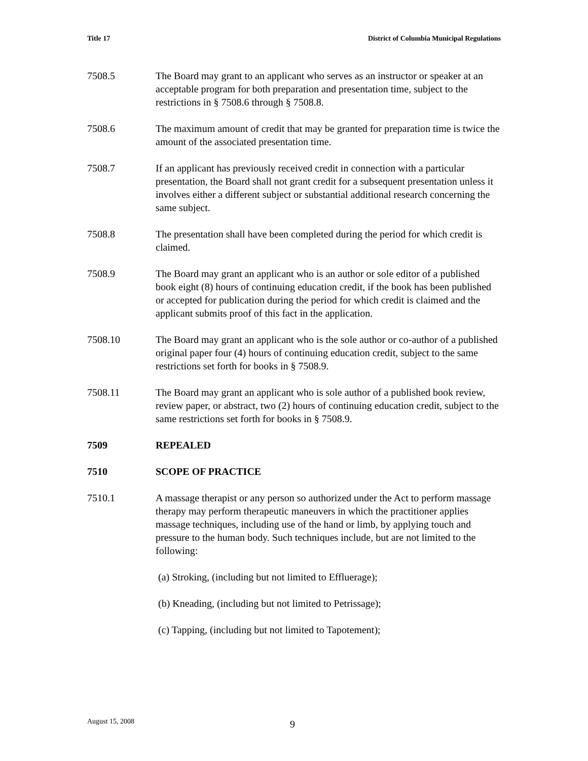Title 17 District of Columbia Municipal Regulations
7508.5 The Board may grant to an applicant who serves as an instructor or speaker at an acceptable program for both preparation and presentation time, subject to the restrictions in § 7508.6 through § 7508.8.
7508.6 The maximum amount of credit that may be granted for preparation time is twice the amount of the associated presentation time.
7508.7 If an applicant has previously received credit in connection with a particular presentation, the Board shall not grant credit for a subsequent presentation unless it involves either a different subject or substantial additional research concerning the same subject.
7508.8 The presentation shall have been completed during the period for which credit is claimed.
7508.9 The Board may grant an applicant who is an author or sole editor of a published book eight (8) hours of continuing education credit, if the book has been published or accepted for publication during the period for which credit is claimed and the applicant submits proof of this fact in the application.
7508.10 The Board may grant an applicant who is the sole author or co-author of a published original paper four (4) hours of continuing education credit, subject to the same restrictions set forth for books in § 7508.9.
7508.11 The Board may grant an applicant who is sole author of a published book review, review paper, or abstract, two (2) hours of continuing education credit, subject to the same restrictions set forth for books in § 7508.9.
7509 REPEALED
7510 SCOPE OF PRACTICE
7510.1 A massage therapist or any person so authorized under the Act to perform massage therapy may perform therapeutic maneuvers in which the practitioner applies massage techniques, including use of the hand or limb, by applying touch and pressure to the human body. Such techniques include, but are not limited to the following:
(a) Stroking, (including but not limited to Effluerage);
(b) Kneading, (including but not limited to Petrissage);
(c) Tapping, (including but not limited to Tapotement);
August 15, 2008 9